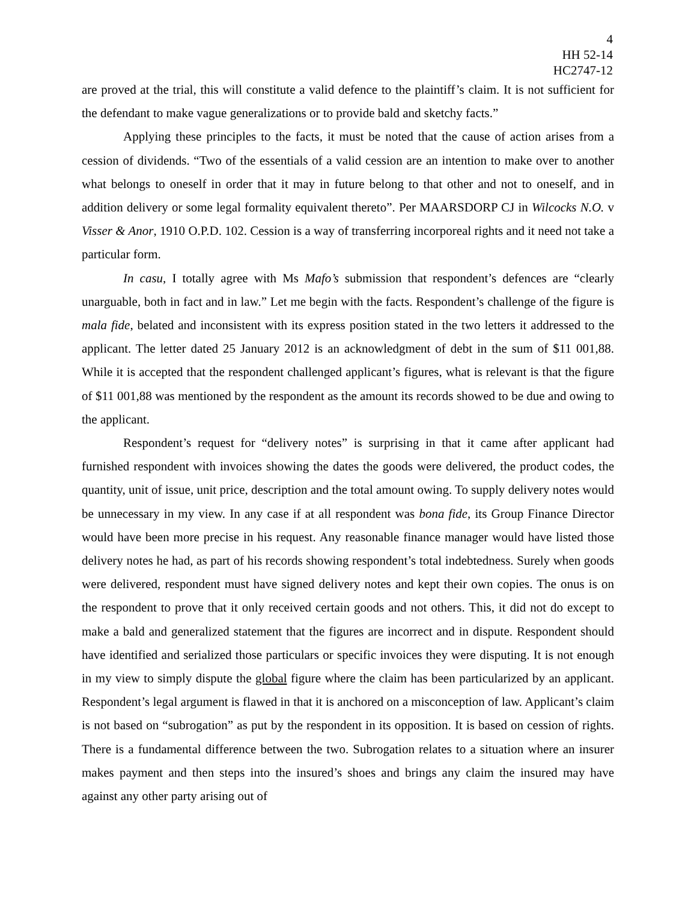4
HH 52-14
HC2747-12
are proved at the trial, this will constitute a valid defence to the plaintiff’s claim. It is not sufficient for the defendant to make vague generalizations or to provide bald and sketchy facts.”
Applying these principles to the facts, it must be noted that the cause of action arises from a cession of dividends. “Two of the essentials of a valid cession are an intention to make over to another what belongs to oneself in order that it may in future belong to that other and not to oneself, and in addition delivery or some legal formality equivalent thereto”. Per MAARSDORP CJ in Wilcocks N.O. v Visser & Anor, 1910 O.P.D. 102. Cession is a way of transferring incorporeal rights and it need not take a particular form.
In casu, I totally agree with Ms Mafo’s submission that respondent’s defences are “clearly unarguable, both in fact and in law.” Let me begin with the facts. Respondent’s challenge of the figure is mala fide, belated and inconsistent with its express position stated in the two letters it addressed to the applicant. The letter dated 25 January 2012 is an acknowledgment of debt in the sum of $11 001,88. While it is accepted that the respondent challenged applicant’s figures, what is relevant is that the figure of $11 001,88 was mentioned by the respondent as the amount its records showed to be due and owing to the applicant.
Respondent’s request for “delivery notes” is surprising in that it came after applicant had furnished respondent with invoices showing the dates the goods were delivered, the product codes, the quantity, unit of issue, unit price, description and the total amount owing. To supply delivery notes would be unnecessary in my view. In any case if at all respondent was bona fide, its Group Finance Director would have been more precise in his request. Any reasonable finance manager would have listed those delivery notes he had, as part of his records showing respondent’s total indebtedness. Surely when goods were delivered, respondent must have signed delivery notes and kept their own copies. The onus is on the respondent to prove that it only received certain goods and not others. This, it did not do except to make a bald and generalized statement that the figures are incorrect and in dispute. Respondent should have identified and serialized those particulars or specific invoices they were disputing. It is not enough in my view to simply dispute the global figure where the claim has been particularized by an applicant. Respondent’s legal argument is flawed in that it is anchored on a misconception of law. Applicant’s claim is not based on “subrogation” as put by the respondent in its opposition. It is based on cession of rights. There is a fundamental difference between the two. Subrogation relates to a situation where an insurer makes payment and then steps into the insured’s shoes and brings any claim the insured may have against any other party arising out of